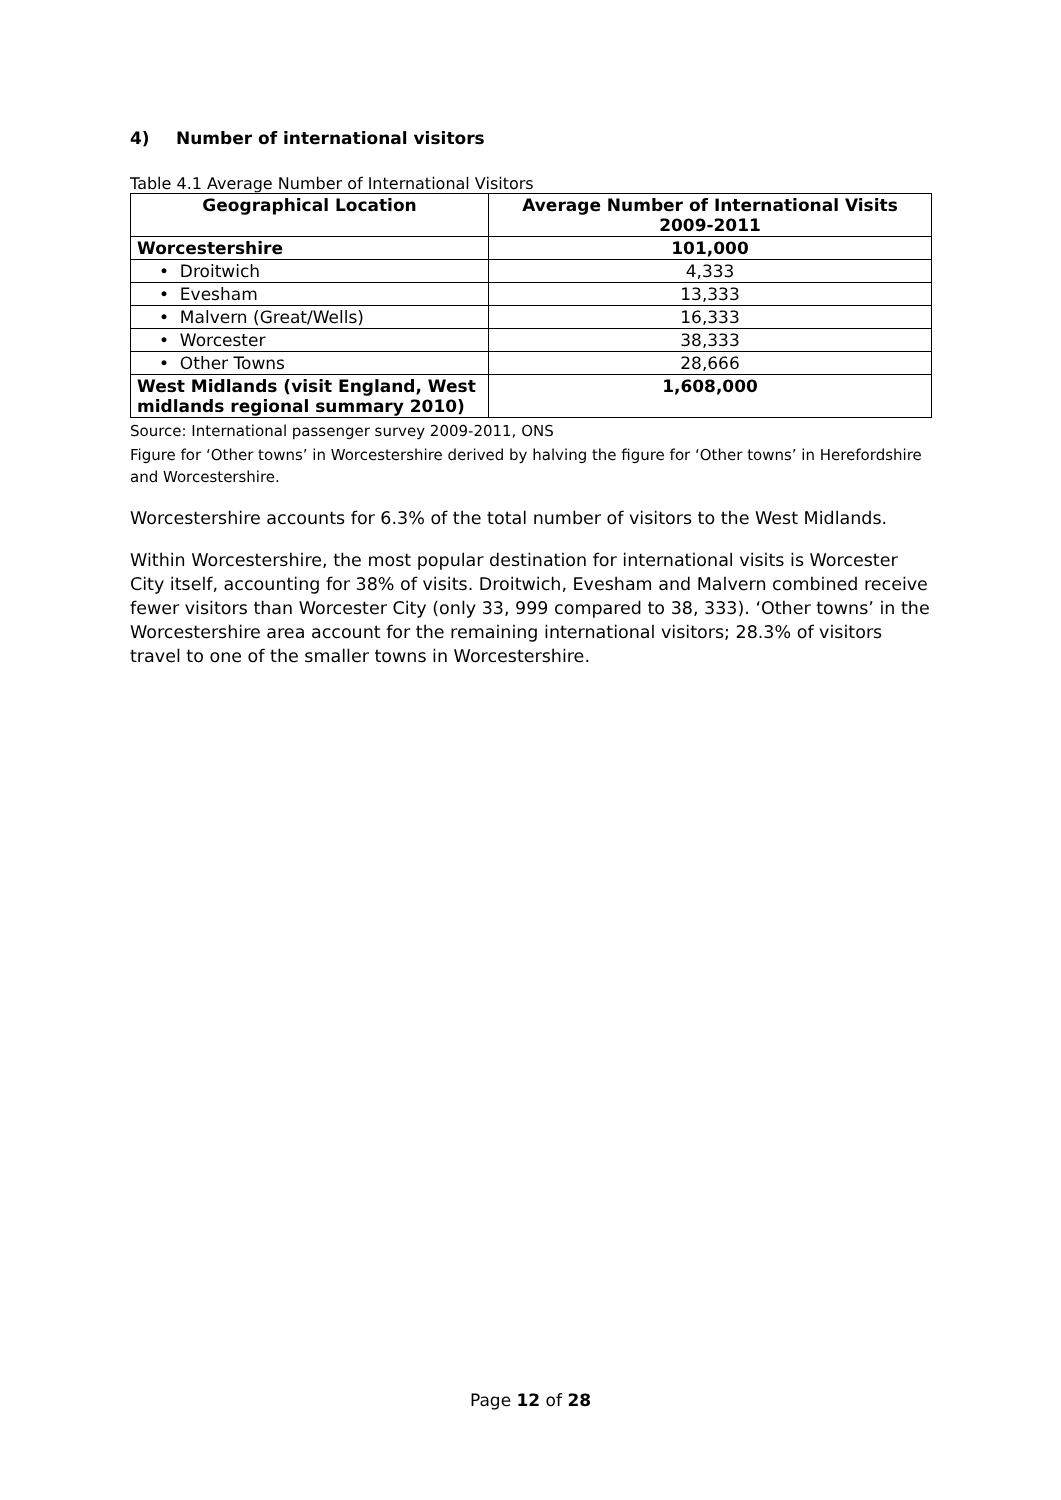4) Number of international visitors
Table 4.1 Average Number of International Visitors
| Geographical Location | Average Number of International Visits 2009-2011 |
| --- | --- |
| Worcestershire | 101,000 |
| • Droitwich | 4,333 |
| • Evesham | 13,333 |
| • Malvern (Great/Wells) | 16,333 |
| • Worcester | 38,333 |
| • Other Towns | 28,666 |
| West Midlands (visit England, West midlands regional summary 2010) | 1,608,000 |
Source: International passenger survey 2009-2011, ONS
Figure for ‘Other towns’ in Worcestershire derived by halving the figure for ‘Other towns’ in Herefordshire and Worcestershire.
Worcestershire accounts for 6.3% of the total number of visitors to the West Midlands.
Within Worcestershire, the most popular destination for international visits is Worcester City itself, accounting for 38% of visits. Droitwich, Evesham and Malvern combined receive fewer visitors than Worcester City (only 33, 999 compared to 38, 333). ‘Other towns’ in the Worcestershire area account for the remaining international visitors; 28.3% of visitors travel to one of the smaller towns in Worcestershire.
Page 12 of 28